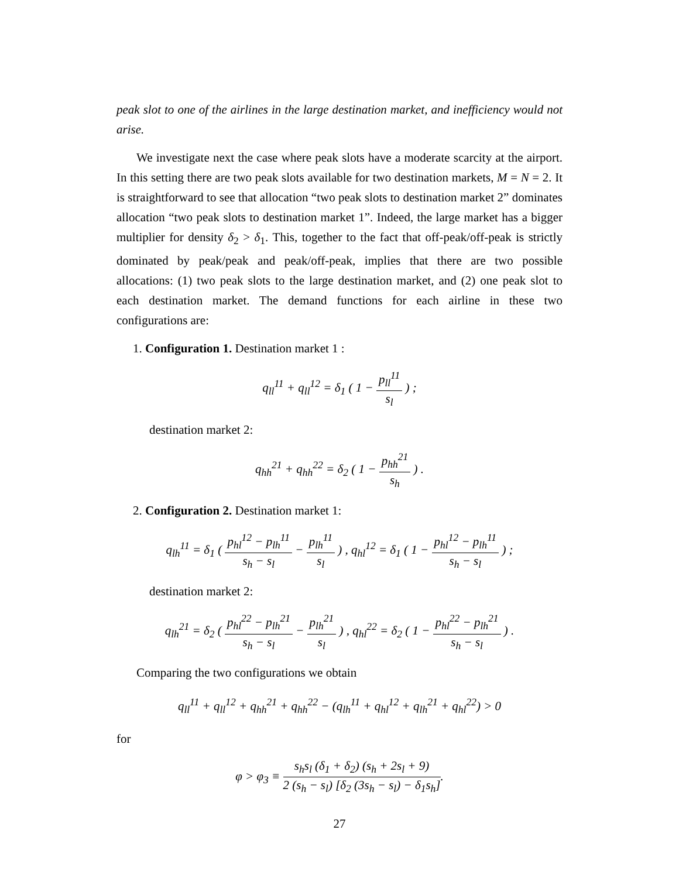peak slot to one of the airlines in the large destination market, and inefficiency would not arise.
We investigate next the case where peak slots have a moderate scarcity at the airport. In this setting there are two peak slots available for two destination markets, M = N = 2. It is straightforward to see that allocation “two peak slots to destination market 2” dominates allocation “two peak slots to destination market 1”. Indeed, the large market has a bigger multiplier for density δ<sub>2</sub> > δ<sub>1</sub>. This, together to the fact that off-peak/off-peak is strictly dominated by peak/peak and peak/off-peak, implies that there are two possible allocations: (1) two peak slots to the large destination market, and (2) one peak slot to each destination market. The demand functions for each airline in these two configurations are:
1. Configuration 1. Destination market 1 :
q<sub>ll</sub><sup>11</sup> + q<sub>ll</sub><sup>12</sup> = δ<sub>1</sub> ( 1 − p<sub>ll</sub><sup>11</sup> s<sub>l</sub> ) ;
destination market 2:
q<sub>hh</sub><sup>21</sup> + q<sub>hh</sub><sup>22</sup> = δ<sub>2</sub> ( 1 − p<sub>hh</sub><sup>21</sup> s<sub>h</sub> ) .
2. Configuration 2. Destination market 1:
q<sub>lh</sub><sup>11</sup> = δ<sub>1</sub> ( p<sub>hl</sub><sup>12</sup> − p<sub>lh</sub><sup>11</sup> s<sub>h</sub> − s<sub>l</sub> − p<sub>lh</sub><sup>11</sup> s<sub>l</sub> ) , q<sub>hl</sub><sup>12</sup> = δ<sub>1</sub> ( 1 − p<sub>hl</sub><sup>12</sup> − p<sub>lh</sub><sup>11</sup> s<sub>h</sub> − s<sub>l</sub> ) ;
destination market 2:
q<sub>lh</sub><sup>21</sup> = δ<sub>2</sub> ( p<sub>hl</sub><sup>22</sup> − p<sub>lh</sub><sup>21</sup> s<sub>h</sub> − s<sub>l</sub> − p<sub>lh</sub><sup>21</sup> s<sub>l</sub> ) , q<sub>hl</sub><sup>22</sup> = δ<sub>2</sub> ( 1 − p<sub>hl</sub><sup>22</sup> − p<sub>lh</sub><sup>21</sup> s<sub>h</sub> − s<sub>l</sub> ) .
Comparing the two configurations we obtain
q<sub>ll</sub><sup>11</sup> + q<sub>ll</sub><sup>12</sup> + q<sub>hh</sub><sup>21</sup> + q<sub>hh</sub><sup>22</sup> − (q<sub>lh</sub><sup>11</sup> + q<sub>hl</sub><sup>12</sup> + q<sub>lh</sub><sup>21</sup> + q<sub>hl</sub><sup>22</sup>) > 0
for
φ > φ<sub>3</sub> ≡ s<sub>h</sub>s<sub>l</sub> (δ<sub>1</sub> + δ<sub>2</sub>) (s<sub>h</sub> + 2s<sub>l</sub> + 9) 2 (s<sub>h</sub> − s<sub>l</sub>) [δ<sub>2</sub> (3s<sub>h</sub> − s<sub>l</sub>) − δ<sub>1</sub>s<sub>h</sub>].
27